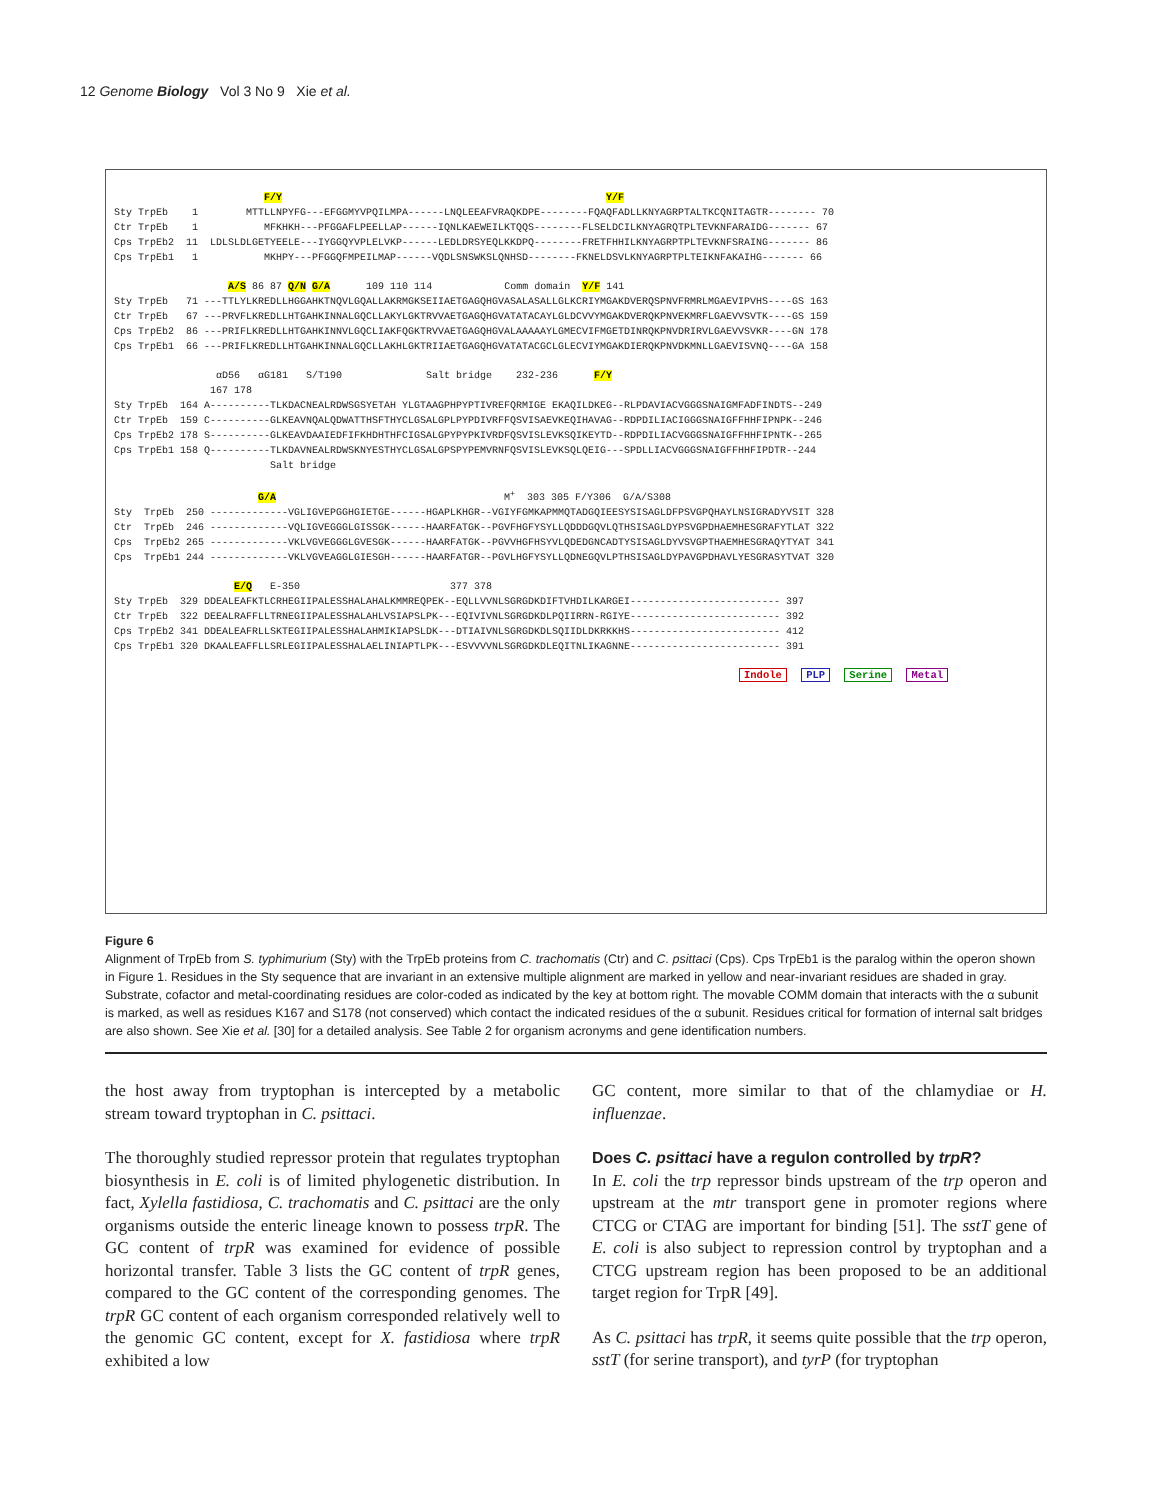12 Genome Biology Vol 3 No 9 Xie et al.
                         F/Y                                                      Y/F
Sty TrpEb    1        MTTLLNPYFG---EFGGMYVPQILMPA------LNQLEEAFVRAQKDPE--------FQAQFADLLKNYAGRPTALTKCQNITAGTR-------- 70
Ctr TrpEb    1           MFKHKH---PFGGAFLPEELLAP------IQNLKAEWEILKTQQS--------FLSELDCILKNYAGRQTPLTEVKNFARAIDG------- 67
Cps TrpEb2  11  LDLSLDLGETYEELE---IYGGQYVPLELVKP------LEDLDRSYEQLKKDPQ--------FRETFHHILKNYAGRPTPLTEVKNFSRAING------- 86
Cps TrpEb1   1           MKHPY---PFGGQFMPEILMAP------VQDLSNSWKSLQNHSD--------FKNELDSVLKNYAGRPTPLTEIKNFAKAIHG------- 66
                   A/S 86 87 Q/N G/A      109 110 114            Comm domain  Y/F 141
Sty TrpEb   71 ---TTLYLKREDLLHGGAHKTNQVLGQALLAKRMGKSEIIAETGAGQHGVASALASALLGLKCRIYMGAKDVERQSPNVFRMRLMGAEVIPVHS----GS 163
Ctr TrpEb   67 ---PRVFLKREDLLHTGAHKINNALGQCLLAKYLGKTRVVAETGAGQHGVATATACAYLGLDCVVYMGAKDVERQKPNVEKMRFLGAEVVSVTK----GS 159
Cps TrpEb2  86 ---PRIFLKREDLLHTGAHKINNVLGQCLIAKFQGKTRVVAETGAGQHGVALAAAAAYLGMECVIFMGETDINRQKPNVDRIRVLGAEVVSVKR----GN 178
Cps TrpEb1  66 ---PRIFLKREDLLHTGAHKINNALGQCLLAKHLGKTRIIAETGAGQHGVATATACGCLGLECVIYMGAKDIERQKPNVDKMNLLGAEVISVNQ----GA 158
                 αD56   αG181   S/T190              Salt bridge    232-236      F/Y
                167 178
Sty TrpEb  164 A----------TLKDACNEALRDWSGSYETAH YLGTAAGPHPYPTIVREFQRMIGE EKAQILDKEG--RLPDAVIACVGGGSNAIGMFADFINDTS--249
Ctr TrpEb  159 C----------GLKEAVNQALQDWATTHSFTHYCLGSALGPLPYPDIVRFFQSVISAEVKEQIHAVAG--RDPDILIACIGGGSNAIGFFHHFIPNPK--246
Cps TrpEb2 178 S----------GLKEAVDAAIEDFIFKHDHTHFCIGSALGPYPYPKIVRDFQSVISLEVKSQIKEYTD--RDPDILIACVGGGSNAIGFFHHFIPNTK--265
Cps TrpEb1 158 Q----------TLKDAVNEALRDWSKNYESTHYCLGSALGPSPYPEMVRNFQSVISLEVKSQLQEIG---SPDLLIACVGGGSNAIGFFHHFIPDTR--244
                          Salt bridge
                        G/A                                      M+  303 305 F/Y306  G/A/S308
Sty  TrpEb  250 -------------VGLIGVEPGGHGIETGE------HGAPLKHGR--VGIYFGMKAPMMQTADGQIEESYSISAGLDFPSVGPQHAYLNSIGRADYVSIT 328
Ctr  TrpEb  246 -------------VQLIGVEGGGLGISSGK------HAARFATGK--PGVFHGFYSYLLQDDDGQVLQTHSISAGLDYPSVGPDHAEMHESGRAFYTLAT 322
Cps  TrpEb2 265 -------------VKLVGVEGGGLGVESGK------HAARFATGK--PGVVHGFHSYVLQDEDGNCADTYSISAGLDYVSVGPTHAEMHESGRAQYTYAT 341
Cps  TrpEb1 244 -------------VKLVGVEAGGLGIESGH------HAARFATGR--PGVLHGFYSYLLQDNEGQVLPTHSISAGLDYPAVGPDHAVLYESGRASYTVAT 320
                    E/Q   E-350                         377 378
Sty TrpEb  329 DDEALEAFKTLCRHEGIIPALESSHALAHALKMMREQPEK--EQLLVVNLSGRGDKDIFTVHDILKARGEI------------------------- 397
Ctr TrpEb  322 DEEALRAFFLLTRNEGIIPALESSHALAHLVSIAPSLPK---EQIVIVNLSGRGDKDLPQIIRRN-RGIYE------------------------- 392
Cps TrpEb2 341 DDEALEAFRLLSKTEGIIPALESSHALAHMIKIAPSLDK---DTIAIVNLSGRGDKDLSQIIDLDKRKKHS------------------------- 412
Cps TrpEb1 320 DKAALEAFFLLSRLEGIIPALESSHALAELINIAPTLPK---ESVVVVNLSGRGDKDLEQITNLIKAGNNE------------------------- 391
Indole PLP Serine Metal
Figure 6
Alignment of TrpEb from S. typhimurium (Sty) with the TrpEb proteins from C. trachomatis (Ctr) and C. psittaci (Cps). Cps TrpEb1 is the paralog within the operon shown in Figure 1. Residues in the Sty sequence that are invariant in an extensive multiple alignment are marked in yellow and near-invariant residues are shaded in gray. Substrate, cofactor and metal-coordinating residues are color-coded as indicated by the key at bottom right. The movable COMM domain that interacts with the α subunit is marked, as well as residues K167 and S178 (not conserved) which contact the indicated residues of the α subunit. Residues critical for formation of internal salt bridges are also shown. See Xie et al. [30] for a detailed analysis. See Table 2 for organism acronyms and gene identification numbers.
the host away from tryptophan is intercepted by a metabolic stream toward tryptophan in C. psittaci.
The thoroughly studied repressor protein that regulates tryptophan biosynthesis in E. coli is of limited phylogenetic distribution. In fact, Xylella fastidiosa, C. trachomatis and C. psittaci are the only organisms outside the enteric lineage known to possess trpR. The GC content of trpR was examined for evidence of possible horizontal transfer. Table 3 lists the GC content of trpR genes, compared to the GC content of the corresponding genomes. The trpR GC content of each organism corresponded relatively well to the genomic GC content, except for X. fastidiosa where trpR exhibited a low
GC content, more similar to that of the chlamydiae or H. influenzae.
Does C. psittaci have a regulon controlled by trpR?
In E. coli the trp repressor binds upstream of the trp operon and upstream at the mtr transport gene in promoter regions where CTCG or CTAG are important for binding [51]. The sstT gene of E. coli is also subject to repression control by tryptophan and a CTCG upstream region has been proposed to be an additional target region for TrpR [49].
As C. psittaci has trpR, it seems quite possible that the trp operon, sstT (for serine transport), and tyrP (for tryptophan